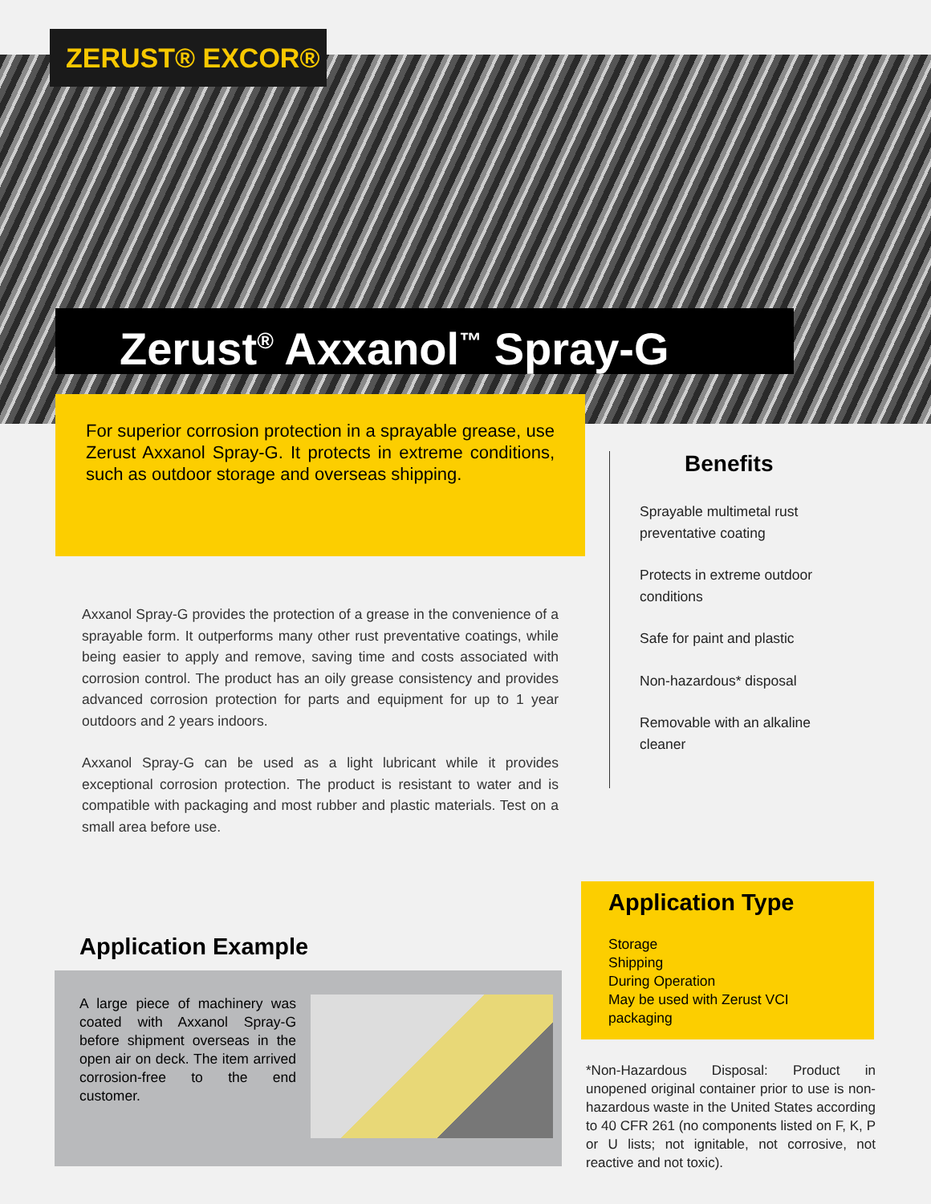ZERUST® EXCOR®
Zerust<sup>®</sup> Axxanol<sup>™</sup> Spray-G
For superior corrosion protection in a sprayable grease, use Zerust Axxanol Spray-G. It protects in extreme conditions, such as outdoor storage and overseas shipping.
Axxanol Spray-G provides the protection of a grease in the convenience of a sprayable form. It outperforms many other rust preventative coatings, while being easier to apply and remove, saving time and costs associated with corrosion control. The product has an oily grease consistency and provides advanced corrosion protection for parts and equipment for up to 1 year outdoors and 2 years indoors.
Axxanol Spray-G can be used as a light lubricant while it provides exceptional corrosion protection. The product is resistant to water and is compatible with packaging and most rubber and plastic materials. Test on a small area before use.
Benefits
Sprayable multimetal rust preventative coating
Protects in extreme outdoor conditions
Safe for paint and plastic
Non-hazardous* disposal
Removable with an alkaline cleaner
Application Type
Storage
Shipping
During Operation
May be used with Zerust VCI packaging
*Non-Hazardous Disposal: Product in unopened original container prior to use is non-hazardous waste in the United States according to 40 CFR 261 (no components listed on F, K, P or U lists; not ignitable, not corrosive, not reactive and not toxic).
Application Example
A large piece of machinery was coated with Axxanol Spray-G before shipment overseas in the open air on deck. The item arrived corrosion-free to the end customer.